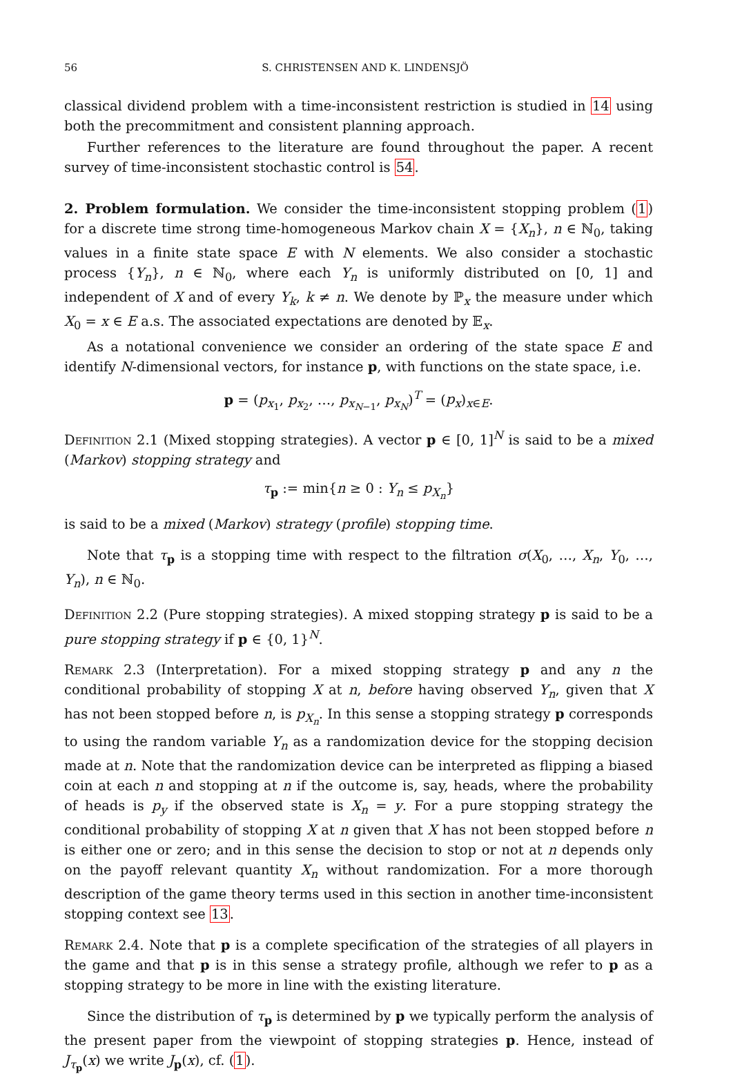56 S. CHRISTENSEN AND K. LINDENSJÖ
classical dividend problem with a time-inconsistent restriction is studied in 14 using both the precommitment and consistent planning approach.
Further references to the literature are found throughout the paper. A recent survey of time-inconsistent stochastic control is 54.
2. Problem formulation. We consider the time-inconsistent stopping problem (1) for a discrete time strong time-homogeneous Markov chain X = {X<sub>n</sub>}, n ∈ ℕ<sub>0</sub>, taking values in a finite state space E with N elements. We also consider a stochastic process {Y<sub>n</sub>}, n ∈ ℕ<sub>0</sub>, where each Y<sub>n</sub> is uniformly distributed on [0, 1] and independent of X and of every Y<sub>k</sub>, k ≠ n. We denote by ℙ<sub>x</sub> the measure under which X<sub>0</sub> = x ∈ E a.s. The associated expectations are denoted by 𝔼<sub>x</sub>.
As a notational convenience we consider an ordering of the state space E and identify N-dimensional vectors, for instance p, with functions on the state space, i.e.
p = (p<sub>x<sub>1</sub></sub>, p<sub>x<sub>2</sub></sub>, …, p<sub>x<sub>N−1</sub></sub>, p<sub>x<sub>N</sub></sub>)<sup>T</sup> = (p<sub>x</sub>)<sub>x∈E</sub>.
Definition 2.1 (Mixed stopping strategies). A vector p ∈ [0, 1]<sup>N</sup> is said to be a mixed (Markov) stopping strategy and
τ<sub>p</sub> := min{n ≥ 0 : Y<sub>n</sub> ≤ p<sub>X<sub>n</sub></sub>}
is said to be a mixed (Markov) strategy (profile) stopping time.
Note that τ<sub>p</sub> is a stopping time with respect to the filtration σ(X<sub>0</sub>, …, X<sub>n</sub>, Y<sub>0</sub>, …, Y<sub>n</sub>), n ∈ ℕ<sub>0</sub>.
Definition 2.2 (Pure stopping strategies). A mixed stopping strategy p is said to be a pure stopping strategy if p ∈ {0, 1}<sup>N</sup>.
Remark 2.3 (Interpretation). For a mixed stopping strategy p and any n the conditional probability of stopping X at n, before having observed Y<sub>n</sub>, given that X has not been stopped before n, is p<sub>X<sub>n</sub></sub>. In this sense a stopping strategy p corresponds to using the random variable Y<sub>n</sub> as a randomization device for the stopping decision made at n. Note that the randomization device can be interpreted as flipping a biased coin at each n and stopping at n if the outcome is, say, heads, where the probability of heads is p<sub>y</sub> if the observed state is X<sub>n</sub> = y. For a pure stopping strategy the conditional probability of stopping X at n given that X has not been stopped before n is either one or zero; and in this sense the decision to stop or not at n depends only on the payoff relevant quantity X<sub>n</sub> without randomization. For a more thorough description of the game theory terms used in this section in another time-inconsistent stopping context see 13.
Remark 2.4. Note that p is a complete specification of the strategies of all players in the game and that p is in this sense a strategy profile, although we refer to p as a stopping strategy to be more in line with the existing literature.
Since the distribution of τ<sub>p</sub> is determined by p we typically perform the analysis of the present paper from the viewpoint of stopping strategies p. Hence, instead of J<sub>τ<sub>p</sub></sub>(x) we write J<sub>p</sub>(x), cf. (1).